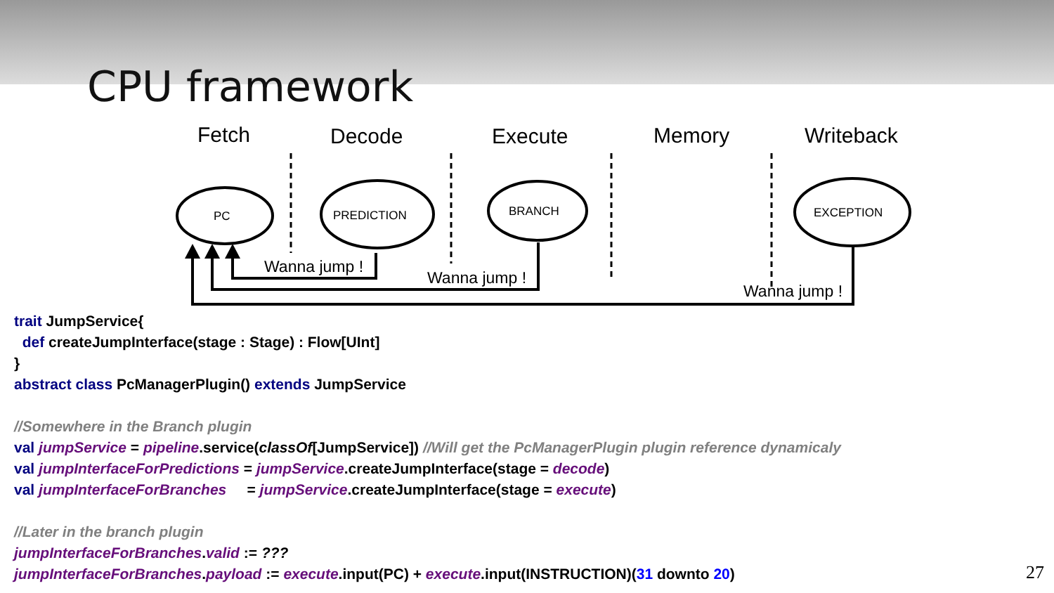CPU framework
Fetch
Decode
Execute
Memory
Writeback
PC
PREDICTION
BRANCH
EXCEPTION
Wanna jump !
Wanna jump !
Wanna jump !
trait JumpService{ def createJumpInterface(stage : Stage) : Flow[UInt] } abstract class PcManagerPlugin() extends JumpService //Somewhere in the Branch plugin val jumpService = pipeline.service(classOf[JumpService]) //Will get the PcManagerPlugin plugin reference dynamicaly val jumpInterfaceForPredictions = jumpService.createJumpInterface(stage = decode) val jumpInterfaceForBranches = jumpService.createJumpInterface(stage = execute) //Later in the branch plugin jumpInterfaceForBranches.valid := ??? jumpInterfaceForBranches.payload := execute.input(PC) + execute.input(INSTRUCTION)(31 downto 20)
27